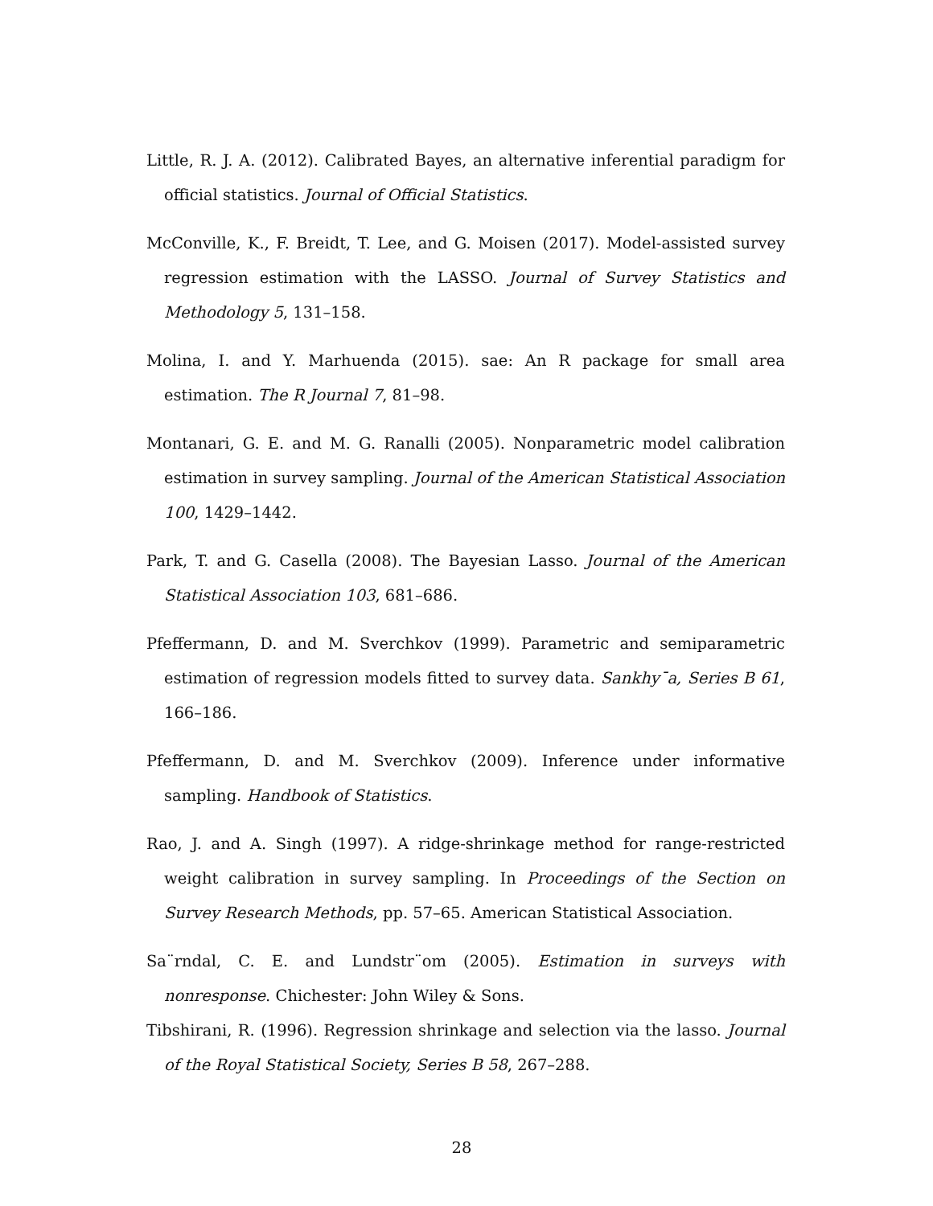Little, R. J. A. (2012). Calibrated Bayes, an alternative inferential paradigm for official statistics. Journal of Official Statistics.
McConville, K., F. Breidt, T. Lee, and G. Moisen (2017). Model-assisted survey regression estimation with the LASSO. Journal of Survey Statistics and Methodology 5, 131–158.
Molina, I. and Y. Marhuenda (2015). sae: An R package for small area estimation. The R Journal 7, 81–98.
Montanari, G. E. and M. G. Ranalli (2005). Nonparametric model calibration estimation in survey sampling. Journal of the American Statistical Association 100, 1429–1442.
Park, T. and G. Casella (2008). The Bayesian Lasso. Journal of the American Statistical Association 103, 681–686.
Pfeffermann, D. and M. Sverchkov (1999). Parametric and semiparametric estimation of regression models fitted to survey data. Sankhy¯a, Series B 61, 166–186.
Pfeffermann, D. and M. Sverchkov (2009). Inference under informative sampling. Handbook of Statistics.
Rao, J. and A. Singh (1997). A ridge-shrinkage method for range-restricted weight calibration in survey sampling. In Proceedings of the Section on Survey Research Methods, pp. 57–65. American Statistical Association.
Sa¨rndal, C. E. and Lundstr¨om (2005). Estimation in surveys with nonresponse. Chichester: John Wiley & Sons.
Tibshirani, R. (1996). Regression shrinkage and selection via the lasso. Journal of the Royal Statistical Society, Series B 58, 267–288.
28